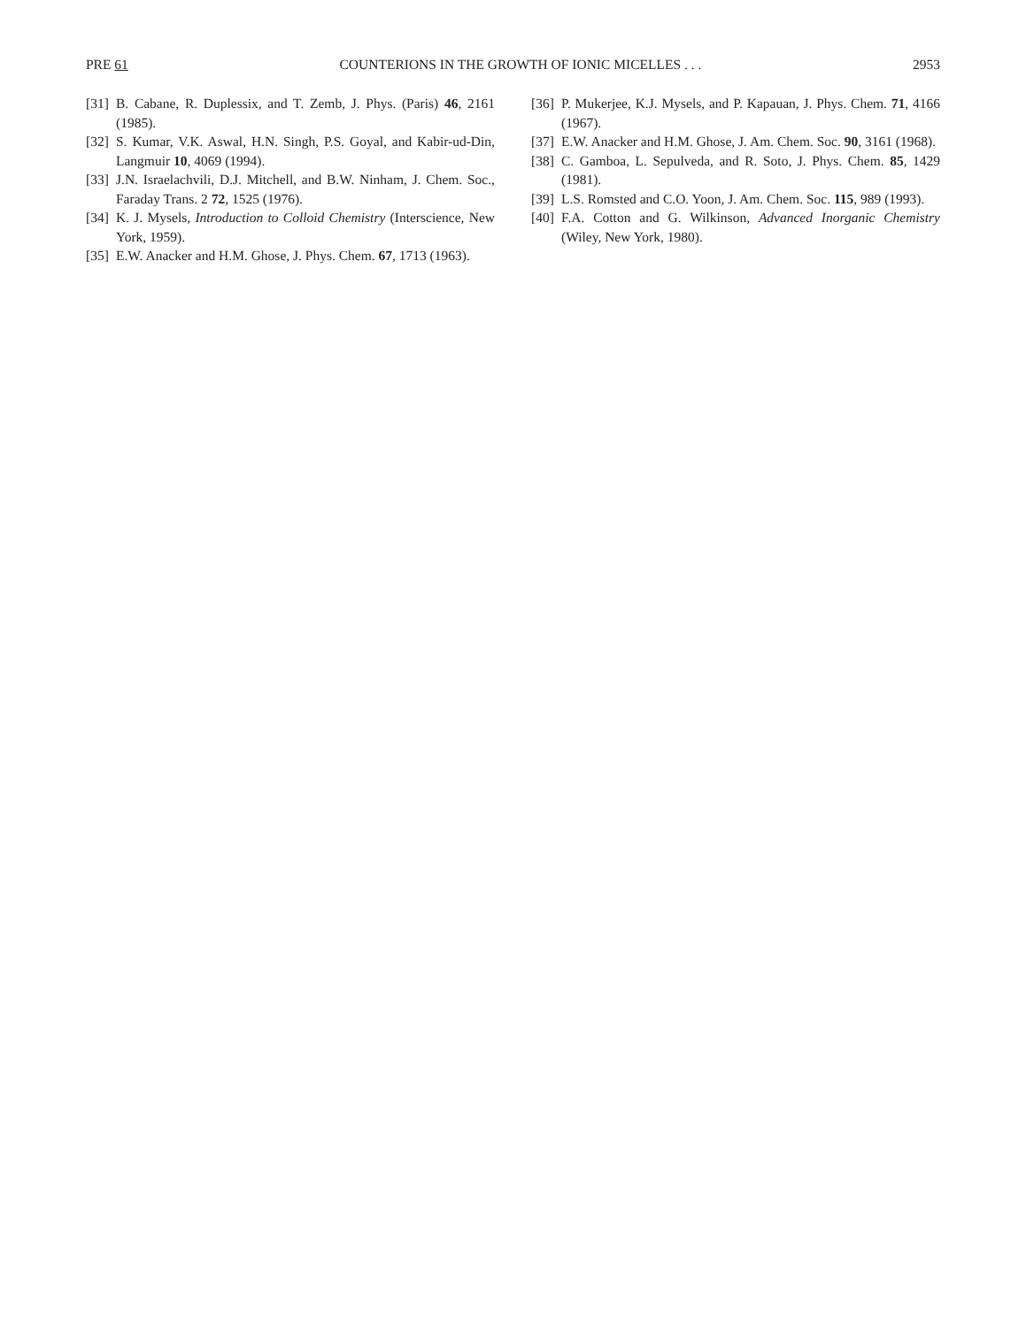PRE 61 COUNTERIONS IN THE GROWTH OF IONIC MICELLES . . . 2953
[31] B. Cabane, R. Duplessix, and T. Zemb, J. Phys. (Paris) 46, 2161 (1985).
[32] S. Kumar, V.K. Aswal, H.N. Singh, P.S. Goyal, and Kabir-ud-Din, Langmuir 10, 4069 (1994).
[33] J.N. Israelachvili, D.J. Mitchell, and B.W. Ninham, J. Chem. Soc., Faraday Trans. 2 72, 1525 (1976).
[34] K. J. Mysels, Introduction to Colloid Chemistry (Interscience, New York, 1959).
[35] E.W. Anacker and H.M. Ghose, J. Phys. Chem. 67, 1713 (1963).
[36] P. Mukerjee, K.J. Mysels, and P. Kapauan, J. Phys. Chem. 71, 4166 (1967).
[37] E.W. Anacker and H.M. Ghose, J. Am. Chem. Soc. 90, 3161 (1968).
[38] C. Gamboa, L. Sepulveda, and R. Soto, J. Phys. Chem. 85, 1429 (1981).
[39] L.S. Romsted and C.O. Yoon, J. Am. Chem. Soc. 115, 989 (1993).
[40] F.A. Cotton and G. Wilkinson, Advanced Inorganic Chemistry (Wiley, New York, 1980).